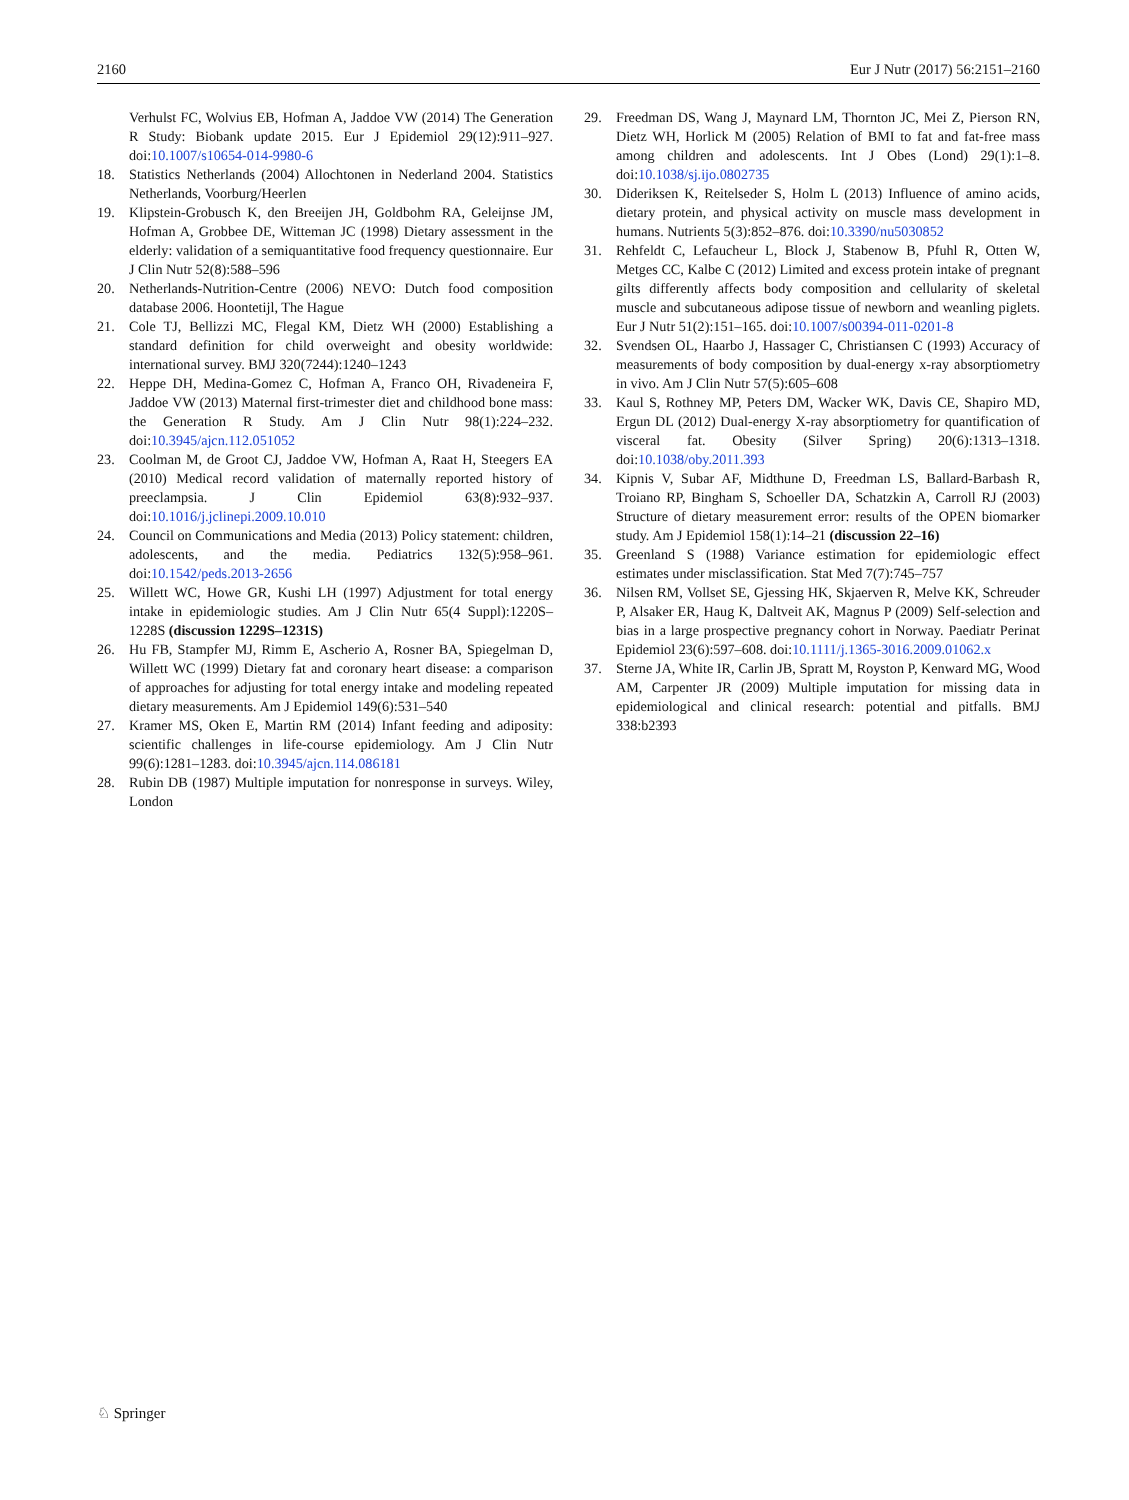2160 Eur J Nutr (2017) 56:2151–2160
Verhulst FC, Wolvius EB, Hofman A, Jaddoe VW (2014) The Generation R Study: Biobank update 2015. Eur J Epidemiol 29(12):911–927. doi:10.1007/s10654-014-9980-6
18. Statistics Netherlands (2004) Allochtonen in Nederland 2004. Statistics Netherlands, Voorburg/Heerlen
19. Klipstein-Grobusch K, den Breeijen JH, Goldbohm RA, Geleijnse JM, Hofman A, Grobbee DE, Witteman JC (1998) Dietary assessment in the elderly: validation of a semiquantitative food frequency questionnaire. Eur J Clin Nutr 52(8):588–596
20. Netherlands-Nutrition-Centre (2006) NEVO: Dutch food composition database 2006. Hoontetijl, The Hague
21. Cole TJ, Bellizzi MC, Flegal KM, Dietz WH (2000) Establishing a standard definition for child overweight and obesity worldwide: international survey. BMJ 320(7244):1240–1243
22. Heppe DH, Medina-Gomez C, Hofman A, Franco OH, Rivadeneira F, Jaddoe VW (2013) Maternal first-trimester diet and childhood bone mass: the Generation R Study. Am J Clin Nutr 98(1):224–232. doi:10.3945/ajcn.112.051052
23. Coolman M, de Groot CJ, Jaddoe VW, Hofman A, Raat H, Steegers EA (2010) Medical record validation of maternally reported history of preeclampsia. J Clin Epidemiol 63(8):932–937. doi:10.1016/j.jclinepi.2009.10.010
24. Council on Communications and Media (2013) Policy statement: children, adolescents, and the media. Pediatrics 132(5):958–961. doi:10.1542/peds.2013-2656
25. Willett WC, Howe GR, Kushi LH (1997) Adjustment for total energy intake in epidemiologic studies. Am J Clin Nutr 65(4 Suppl):1220S–1228S (discussion 1229S–1231S)
26. Hu FB, Stampfer MJ, Rimm E, Ascherio A, Rosner BA, Spiegelman D, Willett WC (1999) Dietary fat and coronary heart disease: a comparison of approaches for adjusting for total energy intake and modeling repeated dietary measurements. Am J Epidemiol 149(6):531–540
27. Kramer MS, Oken E, Martin RM (2014) Infant feeding and adiposity: scientific challenges in life-course epidemiology. Am J Clin Nutr 99(6):1281–1283. doi:10.3945/ajcn.114.086181
28. Rubin DB (1987) Multiple imputation for nonresponse in surveys. Wiley, London
29. Freedman DS, Wang J, Maynard LM, Thornton JC, Mei Z, Pierson RN, Dietz WH, Horlick M (2005) Relation of BMI to fat and fat-free mass among children and adolescents. Int J Obes (Lond) 29(1):1–8. doi:10.1038/sj.ijo.0802735
30. Dideriksen K, Reitelseder S, Holm L (2013) Influence of amino acids, dietary protein, and physical activity on muscle mass development in humans. Nutrients 5(3):852–876. doi:10.3390/nu5030852
31. Rehfeldt C, Lefaucheur L, Block J, Stabenow B, Pfuhl R, Otten W, Metges CC, Kalbe C (2012) Limited and excess protein intake of pregnant gilts differently affects body composition and cellularity of skeletal muscle and subcutaneous adipose tissue of newborn and weanling piglets. Eur J Nutr 51(2):151–165. doi:10.1007/s00394-011-0201-8
32. Svendsen OL, Haarbo J, Hassager C, Christiansen C (1993) Accuracy of measurements of body composition by dual-energy x-ray absorptiometry in vivo. Am J Clin Nutr 57(5):605–608
33. Kaul S, Rothney MP, Peters DM, Wacker WK, Davis CE, Shapiro MD, Ergun DL (2012) Dual-energy X-ray absorptiometry for quantification of visceral fat. Obesity (Silver Spring) 20(6):1313–1318. doi:10.1038/oby.2011.393
34. Kipnis V, Subar AF, Midthune D, Freedman LS, Ballard-Barbash R, Troiano RP, Bingham S, Schoeller DA, Schatzkin A, Carroll RJ (2003) Structure of dietary measurement error: results of the OPEN biomarker study. Am J Epidemiol 158(1):14–21 (discussion 22–16)
35. Greenland S (1988) Variance estimation for epidemiologic effect estimates under misclassification. Stat Med 7(7):745–757
36. Nilsen RM, Vollset SE, Gjessing HK, Skjaerven R, Melve KK, Schreuder P, Alsaker ER, Haug K, Daltveit AK, Magnus P (2009) Self-selection and bias in a large prospective pregnancy cohort in Norway. Paediatr Perinat Epidemiol 23(6):597–608. doi:10.1111/j.1365-3016.2009.01062.x
37. Sterne JA, White IR, Carlin JB, Spratt M, Royston P, Kenward MG, Wood AM, Carpenter JR (2009) Multiple imputation for missing data in epidemiological and clinical research: potential and pitfalls. BMJ 338:b2393
♘ Springer